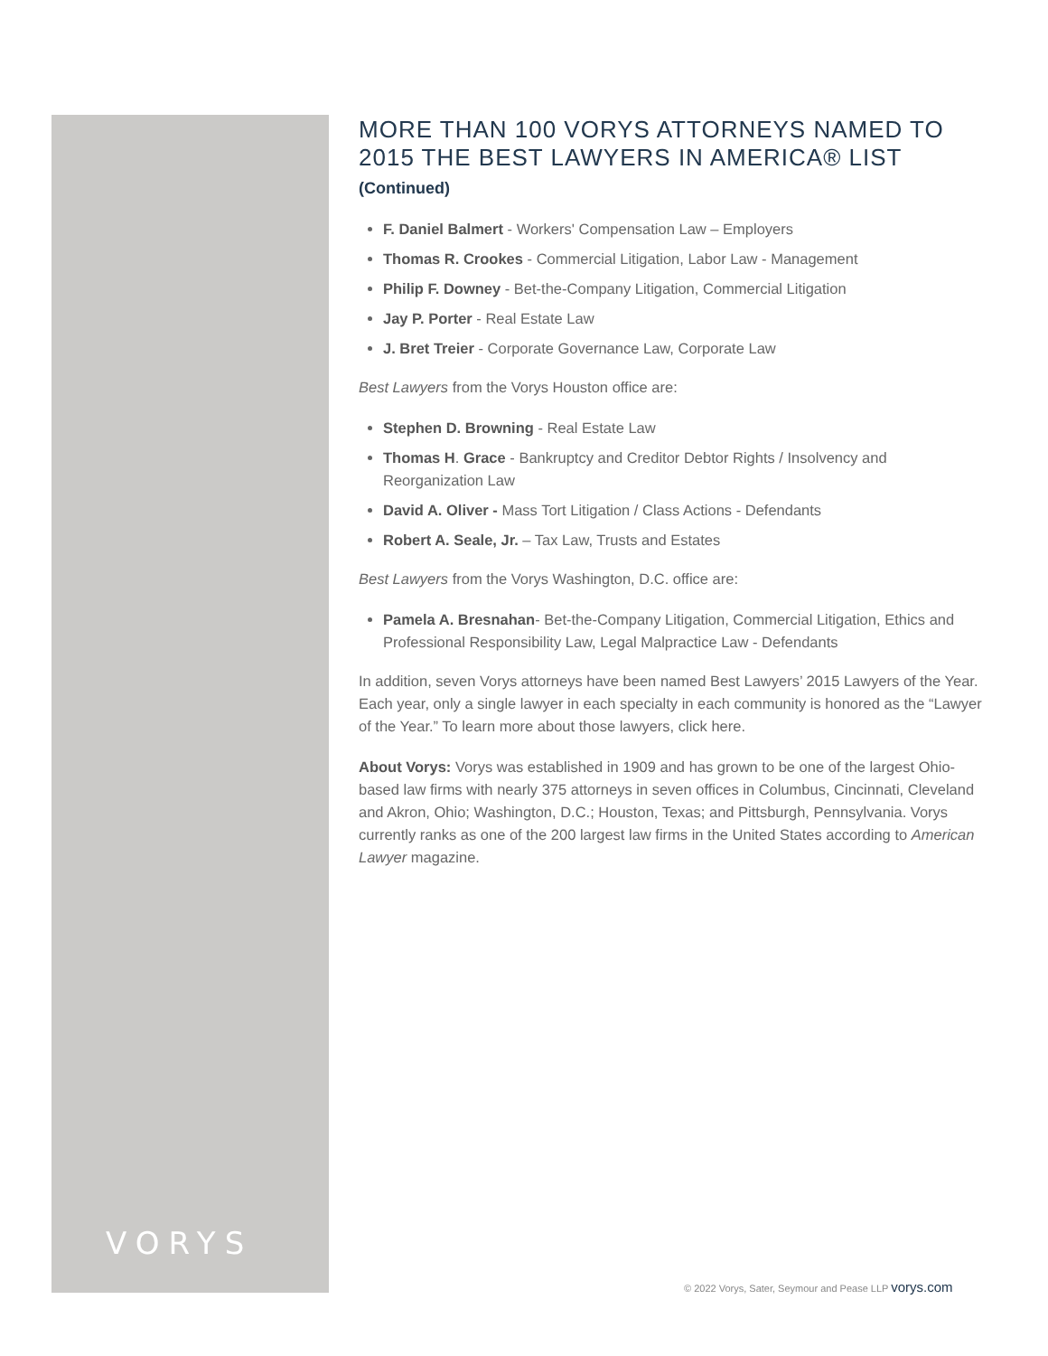VORYS
MORE THAN 100 VORYS ATTORNEYS NAMED TO 2015 THE BEST LAWYERS IN AMERICA® LIST
(Continued)
F. Daniel Balmert - Workers' Compensation Law – Employers
Thomas R. Crookes - Commercial Litigation, Labor Law - Management
Philip F. Downey - Bet-the-Company Litigation, Commercial Litigation
Jay P. Porter - Real Estate Law
J. Bret Treier - Corporate Governance Law, Corporate Law
Best Lawyers from the Vorys Houston office are:
Stephen D. Browning - Real Estate Law
Thomas H. Grace - Bankruptcy and Creditor Debtor Rights / Insolvency and Reorganization Law
David A. Oliver - Mass Tort Litigation / Class Actions - Defendants
Robert A. Seale, Jr. – Tax Law, Trusts and Estates
Best Lawyers from the Vorys Washington, D.C. office are:
Pamela A. Bresnahan- Bet-the-Company Litigation, Commercial Litigation, Ethics and Professional Responsibility Law, Legal Malpractice Law - Defendants
In addition, seven Vorys attorneys have been named Best Lawyers’ 2015 Lawyers of the Year. Each year, only a single lawyer in each specialty in each community is honored as the “Lawyer of the Year.” To learn more about those lawyers, click here.
About Vorys: Vorys was established in 1909 and has grown to be one of the largest Ohio-based law firms with nearly 375 attorneys in seven offices in Columbus, Cincinnati, Cleveland and Akron, Ohio; Washington, D.C.; Houston, Texas; and Pittsburgh, Pennsylvania. Vorys currently ranks as one of the 200 largest law firms in the United States according to American Lawyer magazine.
© 2022 Vorys, Sater, Seymour and Pease LLP vorys.com